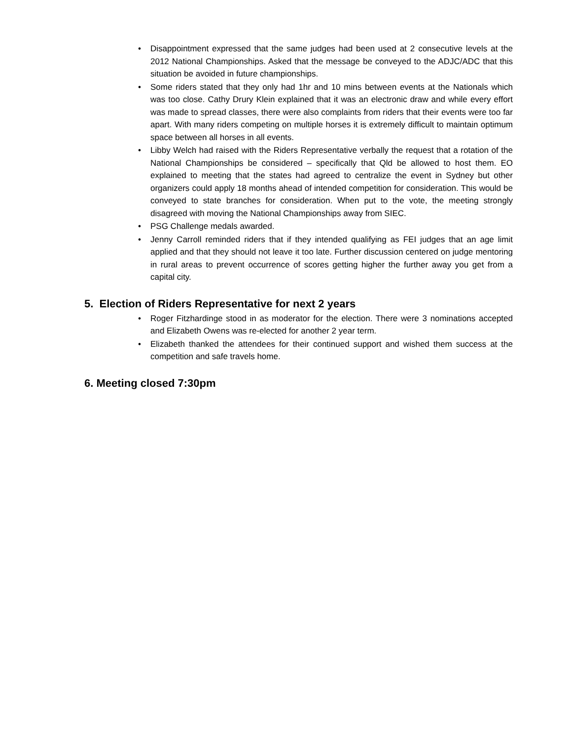• Disappointment expressed that the same judges had been used at 2 consecutive levels at the 2012 National Championships. Asked that the message be conveyed to the ADJC/ADC that this situation be avoided in future championships.
• Some riders stated that they only had 1hr and 10 mins between events at the Nationals which was too close. Cathy Drury Klein explained that it was an electronic draw and while every effort was made to spread classes, there were also complaints from riders that their events were too far apart. With many riders competing on multiple horses it is extremely difficult to maintain optimum space between all horses in all events.
• Libby Welch had raised with the Riders Representative verbally the request that a rotation of the National Championships be considered – specifically that Qld be allowed to host them. EO explained to meeting that the states had agreed to centralize the event in Sydney but other organizers could apply 18 months ahead of intended competition for consideration. This would be conveyed to state branches for consideration. When put to the vote, the meeting strongly disagreed with moving the National Championships away from SIEC.
• PSG Challenge medals awarded.
• Jenny Carroll reminded riders that if they intended qualifying as FEI judges that an age limit applied and that they should not leave it too late. Further discussion centered on judge mentoring in rural areas to prevent occurrence of scores getting higher the further away you get from a capital city.
5. Election of Riders Representative for next 2 years
• Roger Fitzhardinge stood in as moderator for the election. There were 3 nominations accepted and Elizabeth Owens was re-elected for another 2 year term.
• Elizabeth thanked the attendees for their continued support and wished them success at the competition and safe travels home.
6. Meeting closed 7:30pm